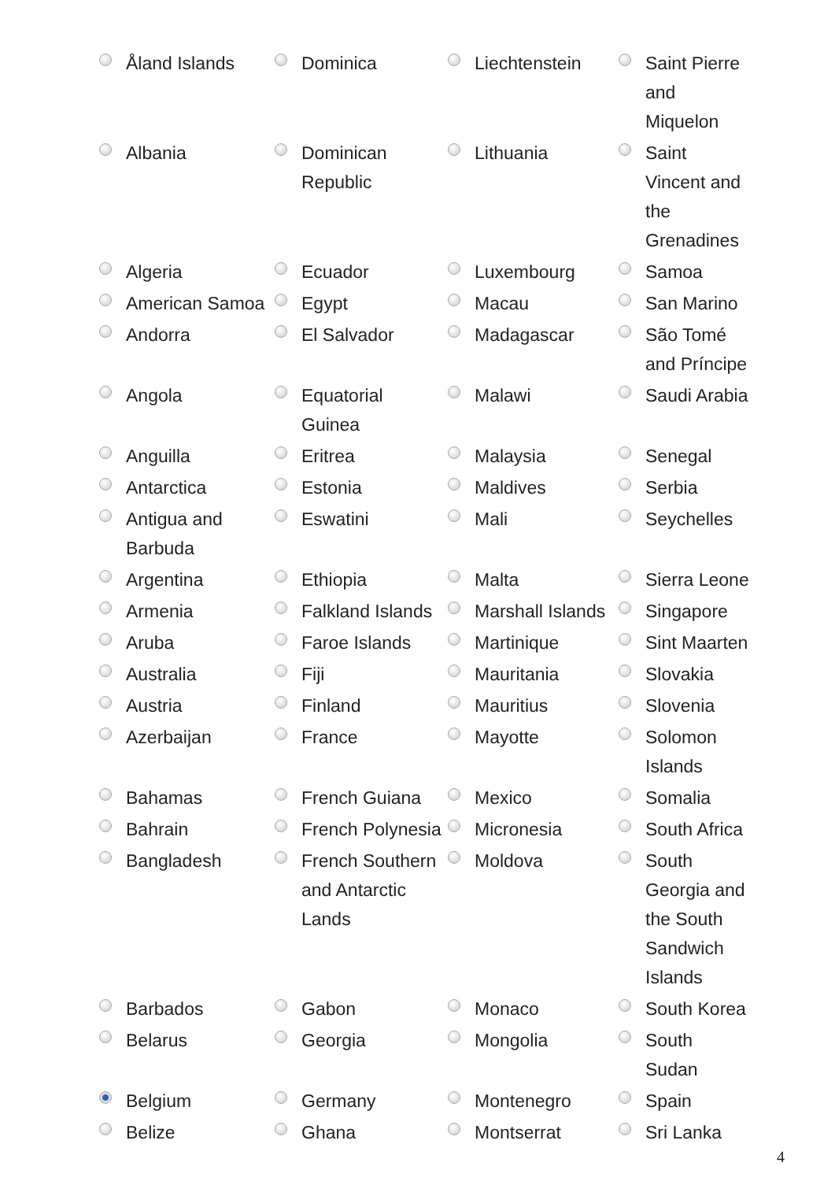| Åland Islands | Dominica | Liechtenstein | Saint Pierre and Miquelon |
| Albania | Dominican Republic | Lithuania | Saint Vincent and the Grenadines |
| Algeria | Ecuador | Luxembourg | Samoa |
| American Samoa | Egypt | Macau | San Marino |
| Andorra | El Salvador | Madagascar | São Tomé and Príncipe |
| Angola | Equatorial Guinea | Malawi | Saudi Arabia |
| Anguilla | Eritrea | Malaysia | Senegal |
| Antarctica | Estonia | Maldives | Serbia |
| Antigua and Barbuda | Eswatini | Mali | Seychelles |
| Argentina | Ethiopia | Malta | Sierra Leone |
| Armenia | Falkland Islands | Marshall Islands | Singapore |
| Aruba | Faroe Islands | Martinique | Sint Maarten |
| Australia | Fiji | Mauritania | Slovakia |
| Austria | Finland | Mauritius | Slovenia |
| Azerbaijan | France | Mayotte | Solomon Islands |
| Bahamas | French Guiana | Mexico | Somalia |
| Bahrain | French Polynesia | Micronesia | South Africa |
| Bangladesh | French Southern and Antarctic Lands | Moldova | South Georgia and the South Sandwich Islands |
| Barbados | Gabon | Monaco | South Korea |
| Belarus | Georgia | Mongolia | South Sudan |
| Belgium | Germany | Montenegro | Spain |
| Belize | Ghana | Montserrat | Sri Lanka |
4